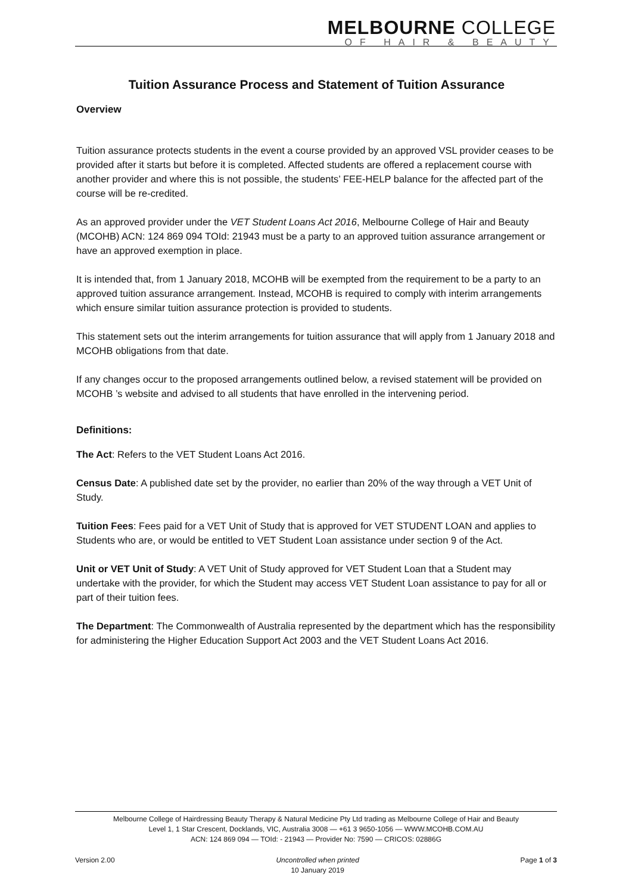MELBOURNE COLLEGE
OF HAIR & BEAUTY
Tuition Assurance Process and Statement of Tuition Assurance
Overview
Tuition assurance protects students in the event a course provided by an approved VSL provider ceases to be provided after it starts but before it is completed. Affected students are offered a replacement course with another provider and where this is not possible, the students’ FEE-HELP balance for the affected part of the course will be re-credited.
As an approved provider under the VET Student Loans Act 2016, Melbourne College of Hair and Beauty (MCOHB) ACN: 124 869 094 TOId: 21943 must be a party to an approved tuition assurance arrangement or have an approved exemption in place.
It is intended that, from 1 January 2018, MCOHB will be exempted from the requirement to be a party to an approved tuition assurance arrangement. Instead, MCOHB is required to comply with interim arrangements which ensure similar tuition assurance protection is provided to students.
This statement sets out the interim arrangements for tuition assurance that will apply from 1 January 2018 and MCOHB obligations from that date.
If any changes occur to the proposed arrangements outlined below, a revised statement will be provided on MCOHB ’s website and advised to all students that have enrolled in the intervening period.
Definitions:
The Act: Refers to the VET Student Loans Act 2016.
Census Date: A published date set by the provider, no earlier than 20% of the way through a VET Unit of Study.
Tuition Fees: Fees paid for a VET Unit of Study that is approved for VET STUDENT LOAN and applies to Students who are, or would be entitled to VET Student Loan assistance under section 9 of the Act.
Unit or VET Unit of Study: A VET Unit of Study approved for VET Student Loan that a Student may undertake with the provider, for which the Student may access VET Student Loan assistance to pay for all or part of their tuition fees.
The Department: The Commonwealth of Australia represented by the department which has the responsibility for administering the Higher Education Support Act 2003 and the VET Student Loans Act 2016.
Melbourne College of Hairdressing Beauty Therapy & Natural Medicine Pty Ltd trading as Melbourne College of Hair and Beauty
Level 1, 1 Star Crescent, Docklands, VIC, Australia 3008 — +61 3 9650-1056 — WWW.MCOHB.COM.AU
ACN: 124 869 094 — TOId: - 21943 — Provider No: 7590 — CRICOS: 02886G
Version 2.00 Uncontrolled when printed
10 January 2019 Page 1 of 3